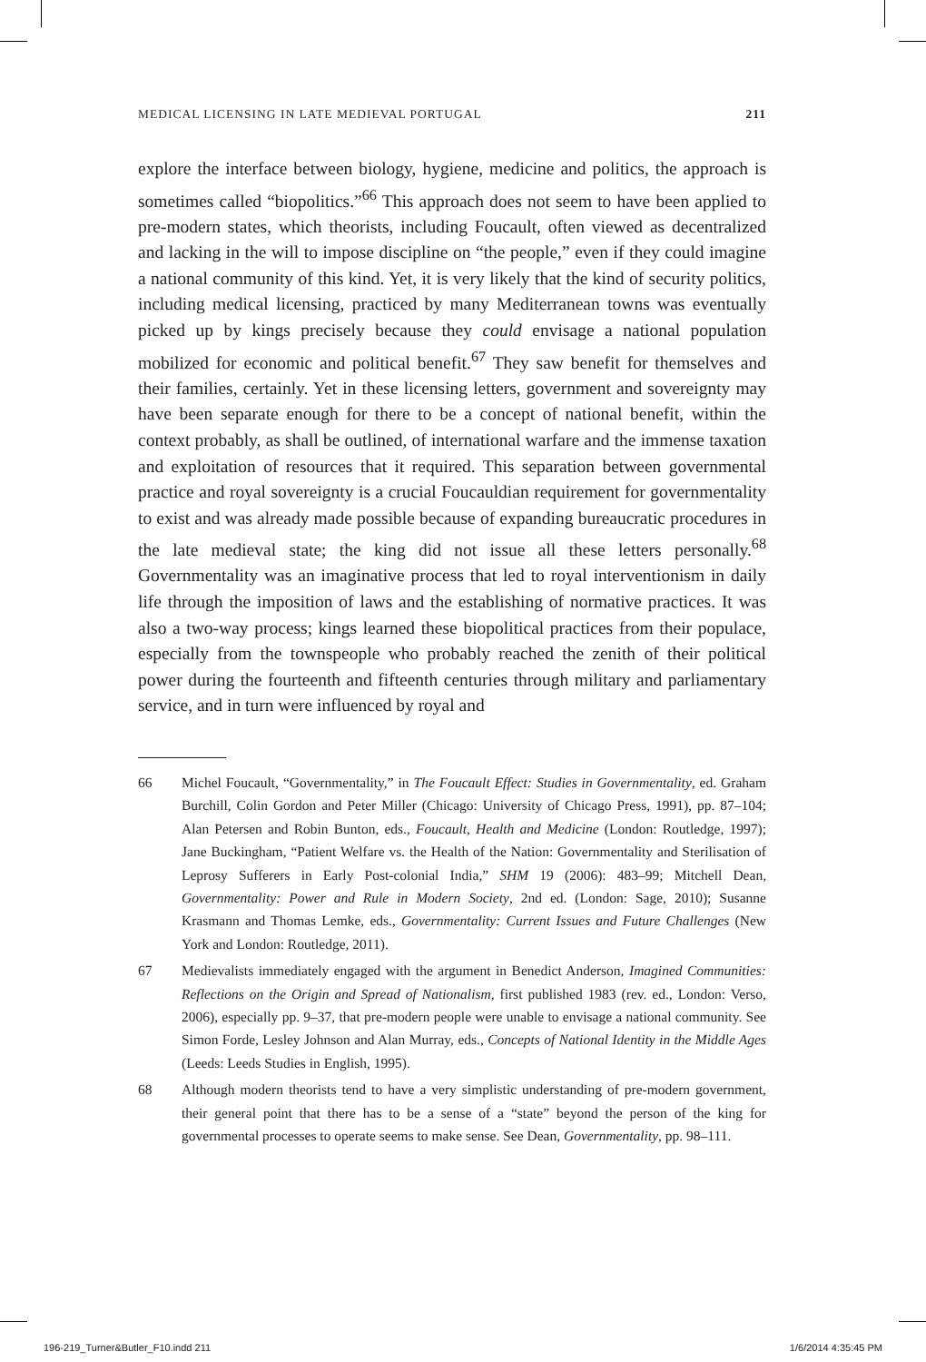MEDICAL LICENSING IN LATE MEDIEVAL PORTUGAL 211
explore the interface between biology, hygiene, medicine and politics, the approach is sometimes called “biopolitics.”<sup>66</sup> This approach does not seem to have been applied to pre-modern states, which theorists, including Foucault, often viewed as decentralized and lacking in the will to impose discipline on “the people,” even if they could imagine a national community of this kind. Yet, it is very likely that the kind of security politics, including medical licensing, practiced by many Mediterranean towns was eventually picked up by kings precisely because they could envisage a national population mobilized for economic and political benefit.<sup>67</sup> They saw benefit for themselves and their families, certainly. Yet in these licensing letters, government and sovereignty may have been separate enough for there to be a concept of national bene­fit, within the context probably, as shall be outlined, of international warfare and the immense taxation and exploitation of resources that it required. This separation between governmental practice and royal sovereignty is a crucial Foucauldian requirement for governmentality to exist and was already made possible because of expanding bureaucratic procedures in the late medieval state; the king did not issue all these letters personally.<sup>68</sup> Governmentality was an imaginative process that led to royal interventionism in daily life through the imposition of laws and the establishing of normative practices. It was also a two-way process; kings learned these biopolitical practices from their populace, especially from the townspeople who probably reached the zenith of their political power during the fourteenth and fifteenth centuries through military and parliamentary service, and in turn were influenced by royal and
66 Michel Foucault, “Governmentality,” in The Foucault Effect: Studies in Governmentality, ed. Graham Burchill, Colin Gordon and Peter Miller (Chicago: University of Chicago Press, 1991), pp. 87–104; Alan Petersen and Robin Bunton, eds., Foucault, Health and Medicine (London: Routledge, 1997); Jane Buckingham, “Patient Welfare vs. the Health of the Nation: Governmentality and Sterilisation of Leprosy Sufferers in Early Post-colonial India,” SHM 19 (2006): 483–99; Mitchell Dean, Governmentality: Power and Rule in Modern Society, 2nd ed. (London: Sage, 2010); Susanne Krasmann and Thomas Lemke, eds., Governmentality: Current Issues and Future Challenges (New York and London: Routledge, 2011).
67 Medievalists immediately engaged with the argument in Benedict Anderson, Imagined Communities: Reflections on the Origin and Spread of Nationalism, first published 1983 (rev. ed., London: Verso, 2006), especially pp. 9–37, that pre-modern people were unable to envisage a national community. See Simon Forde, Lesley Johnson and Alan Murray, eds., Concepts of National Identity in the Middle Ages (Leeds: Leeds Studies in English, 1995).
68 Although modern theorists tend to have a very simplistic understanding of pre-modern government, their general point that there has to be a sense of a “state” beyond the person of the king for governmental processes to operate seems to make sense. See Dean, Governmentality, pp. 98–111.
196-219_Turner&Butler_F10.indd 211 1/6/2014 4:35:45 PM